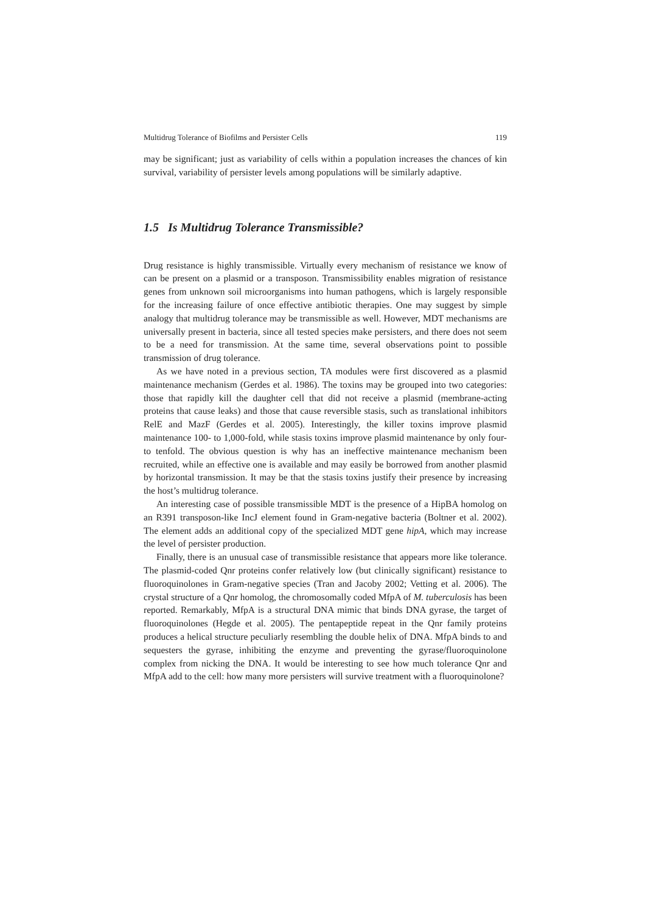Multidrug Tolerance of Biofilms and Persister Cells 119
may be significant; just as variability of cells within a population increases the chances of kin survival, variability of persister levels among populations will be similarly adaptive.
1.5 Is Multidrug Tolerance Transmissible?
Drug resistance is highly transmissible. Virtually every mechanism of resistance we know of can be present on a plasmid or a transposon. Transmissibility enables migration of resistance genes from unknown soil microorganisms into human pathogens, which is largely responsible for the increasing failure of once effective antibiotic therapies. One may suggest by simple analogy that multidrug tolerance may be transmissible as well. However, MDT mechanisms are universally present in bacteria, since all tested species make persisters, and there does not seem to be a need for transmission. At the same time, several observations point to possible transmission of drug tolerance.
As we have noted in a previous section, TA modules were first discovered as a plasmid maintenance mechanism (Gerdes et al. 1986). The toxins may be grouped into two categories: those that rapidly kill the daughter cell that did not receive a plasmid (membrane-acting proteins that cause leaks) and those that cause reversible stasis, such as translational inhibitors RelE and MazF (Gerdes et al. 2005). Interestingly, the killer toxins improve plasmid maintenance 100- to 1,000-fold, while stasis toxins improve plasmid maintenance by only four- to tenfold. The obvious question is why has an ineffective maintenance mechanism been recruited, while an effective one is available and may easily be borrowed from another plasmid by horizontal transmission. It may be that the stasis toxins justify their presence by increasing the host’s multidrug tolerance.
An interesting case of possible transmissible MDT is the presence of a HipBA homolog on an R391 transposon-like IncJ element found in Gram-negative bacteria (Boltner et al. 2002). The element adds an additional copy of the specialized MDT gene hipA, which may increase the level of persister production.
Finally, there is an unusual case of transmissible resistance that appears more like tolerance. The plasmid-coded Qnr proteins confer relatively low (but clinically significant) resistance to fluoroquinolones in Gram-negative species (Tran and Jacoby 2002; Vetting et al. 2006). The crystal structure of a Qnr homolog, the chromosomally coded MfpA of M. tuberculosis has been reported. Remarkably, MfpA is a structural DNA mimic that binds DNA gyrase, the target of fluoroquinolones (Hegde et al. 2005). The pentapeptide repeat in the Qnr family proteins produces a helical structure peculiarly resembling the double helix of DNA. MfpA binds to and sequesters the gyrase, inhibiting the enzyme and preventing the gyrase/fluoroquinolone complex from nicking the DNA. It would be interesting to see how much tolerance Qnr and MfpA add to the cell: how many more persisters will survive treatment with a fluoroquinolone?